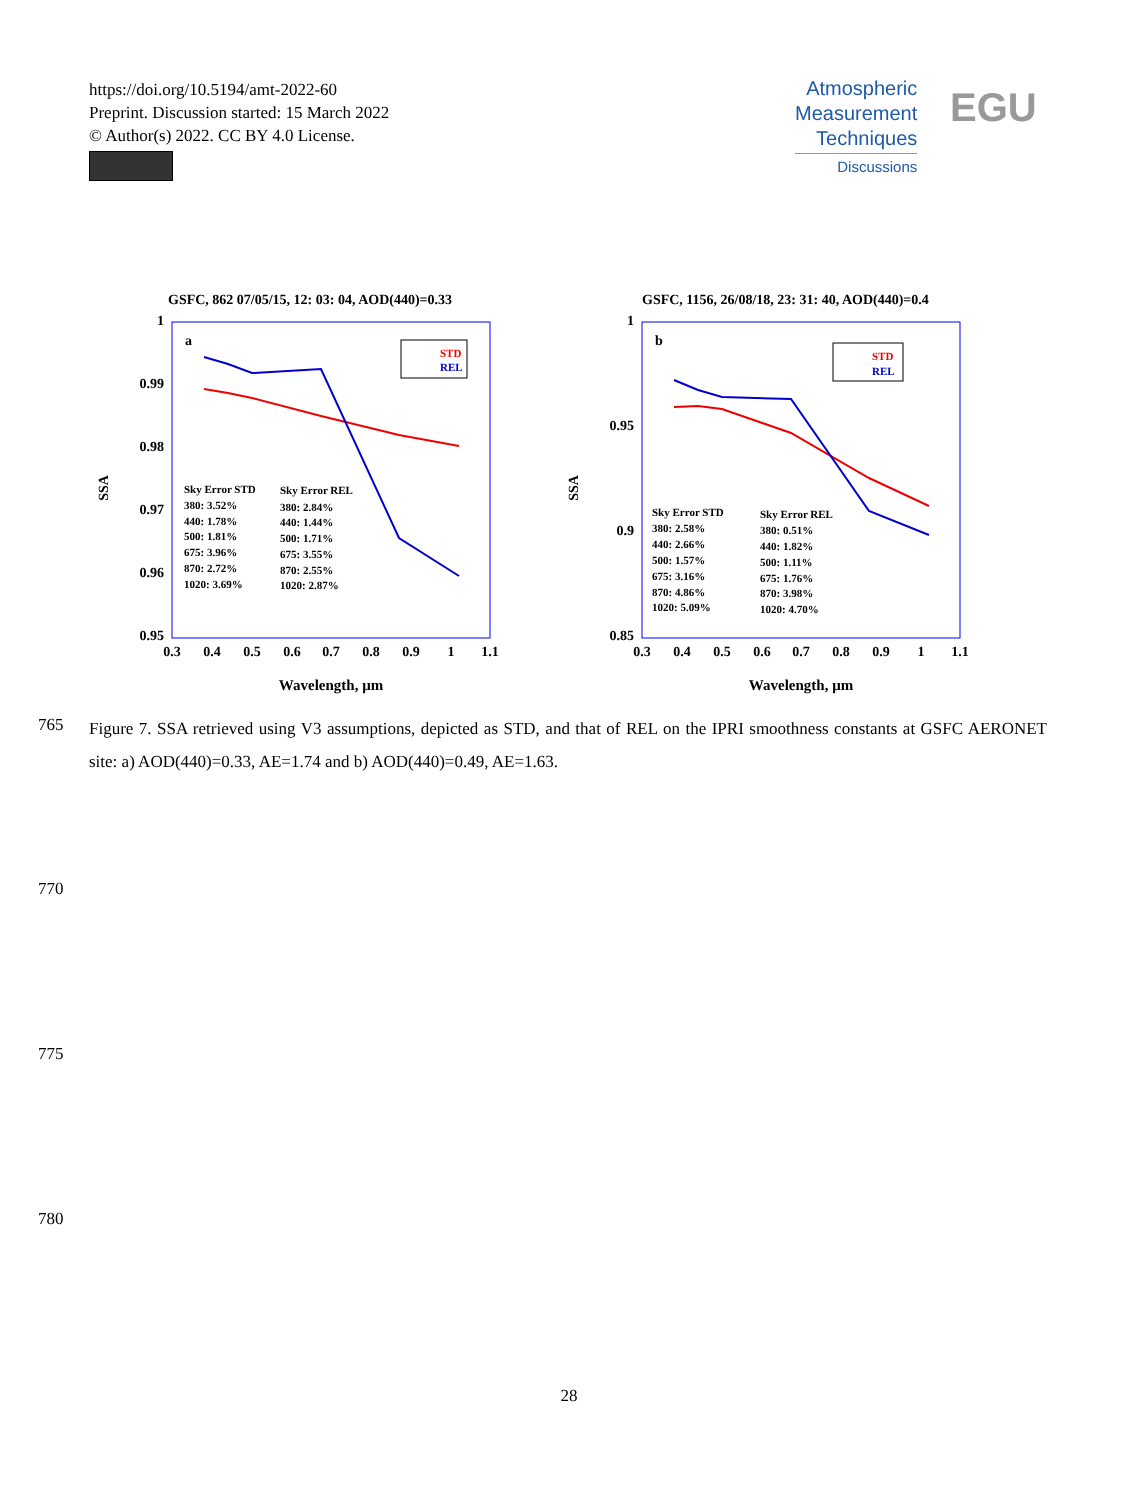https://doi.org/10.5194/amt-2022-60
Preprint. Discussion started: 15 March 2022
© Author(s) 2022. CC BY 4.0 License.
Atmospheric
Measurement
Techniques
Discussions
EGU
GSFC, 862 07/05/15, 12: 03: 04, AOD(440)=0.33
1
0.99
0.98
0.97
0.96
0.95
SSA
a
0.3
0.4
0.5
0.6
0.7
0.8
0.9
1
1.1
Wavelength, μm
STD
REL
Sky Error STD
380: 3.52%
440: 1.78%
500: 1.81%
675: 3.96%
870: 2.72%
1020: 3.69%
Sky Error REL
380: 2.84%
440: 1.44%
500: 1.71%
675: 3.55%
870: 2.55%
1020: 2.87%
GSFC, 1156, 26/08/18, 23: 31: 40, AOD(440)=0.4
1
0.95
0.9
0.85
SSA
b
0.3
0.4
0.5
0.6
0.7
0.8
0.9
1
1.1
Wavelength, μm
STD
REL
Sky Error STD
380: 2.58%
440: 2.66%
500: 1.57%
675: 3.16%
870: 4.86%
1020: 5.09%
Sky Error REL
380: 0.51%
440: 1.82%
500: 1.11%
675: 1.76%
870: 3.98%
1020: 4.70%
765
Figure 7. SSA retrieved using V3 assumptions, depicted as STD, and that of REL on the IPRI smoothness constants at GSFC AERONET site: a) AOD(440)=0.33, AE=1.74 and b) AOD(440)=0.49, AE=1.63.
770
775
780
28